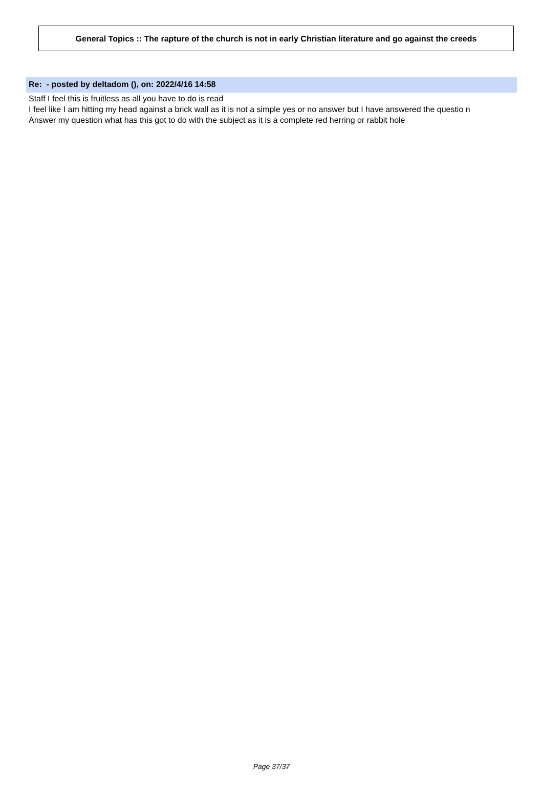General Topics :: The rapture of the church is not in early Christian literature and go against the creeds
Re: - posted by deltadom (), on: 2022/4/16 14:58
Staff I feel this is fruitless as all you have to do is read
I feel like I am hitting my head against a brick wall as it is not a simple yes or no answer but I have answered the questio n
Answer my question what has this got to do with the subject as it is a complete red herring or rabbit hole
Page 37/37